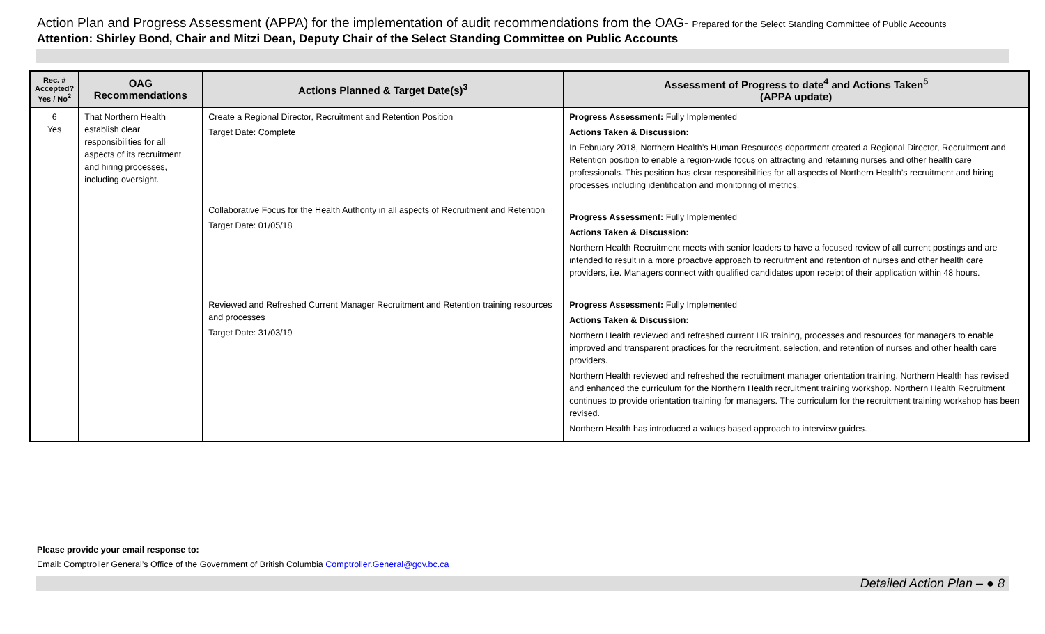Action Plan and Progress Assessment (APPA) for the implementation of audit recommendations from the OAG- Prepared for the Select Standing Committee of Public Accounts
Attention: Shirley Bond, Chair and Mitzi Dean, Deputy Chair of the Select Standing Committee on Public Accounts
| Rec. # Accepted? Yes / No<sup>2</sup> | OAG Recommendations | Actions Planned & Target Date(s)<sup>3</sup> | Assessment of Progress to date<sup>4</sup> and Actions Taken<sup>5</sup> (APPA update) |
| --- | --- | --- | --- |
| 6 Yes | That Northern Health establish clear responsibilities for all aspects of its recruitment and hiring processes, including oversight. | Create a Regional Director, Recruitment and Retention Position Target Date: Complete Collaborative Focus for the Health Authority in all aspects of Recruitment and Retention Target Date: 01/05/18 Reviewed and Refreshed Current Manager Recruitment and Retention training resources and processes Target Date: 31/03/19 | Progress Assessment: Fully Implemented Actions Taken & Discussion: In February 2018, Northern Health’s Human Resources department created a Regional Director, Recruitment and Retention position to enable a region-wide focus on attracting and retaining nurses and other health care professionals. This position has clear responsibilities for all aspects of Northern Health’s recruitment and hiring processes including identification and monitoring of metrics. Progress Assessment: Fully Implemented Actions Taken & Discussion: Northern Health Recruitment meets with senior leaders to have a focused review of all current postings and are intended to result in a more proactive approach to recruitment and retention of nurses and other health care providers, i.e. Managers connect with qualified candidates upon receipt of their application within 48 hours. Progress Assessment: Fully Implemented Actions Taken & Discussion: Northern Health reviewed and refreshed current HR training, processes and resources for managers to enable improved and transparent practices for the recruitment, selection, and retention of nurses and other health care providers. Northern Health reviewed and refreshed the recruitment manager orientation training. Northern Health has revised and enhanced the curriculum for the Northern Health recruitment training workshop. Northern Health Recruitment continues to provide orientation training for managers. The curriculum for the recruitment training workshop has been revised. Northern Health has introduced a values based approach to interview guides. |
Please provide your email response to:
Email: Comptroller General’s Office of the Government of British Columbia Comptroller.General@gov.bc.ca
Detailed Action Plan – ● 8